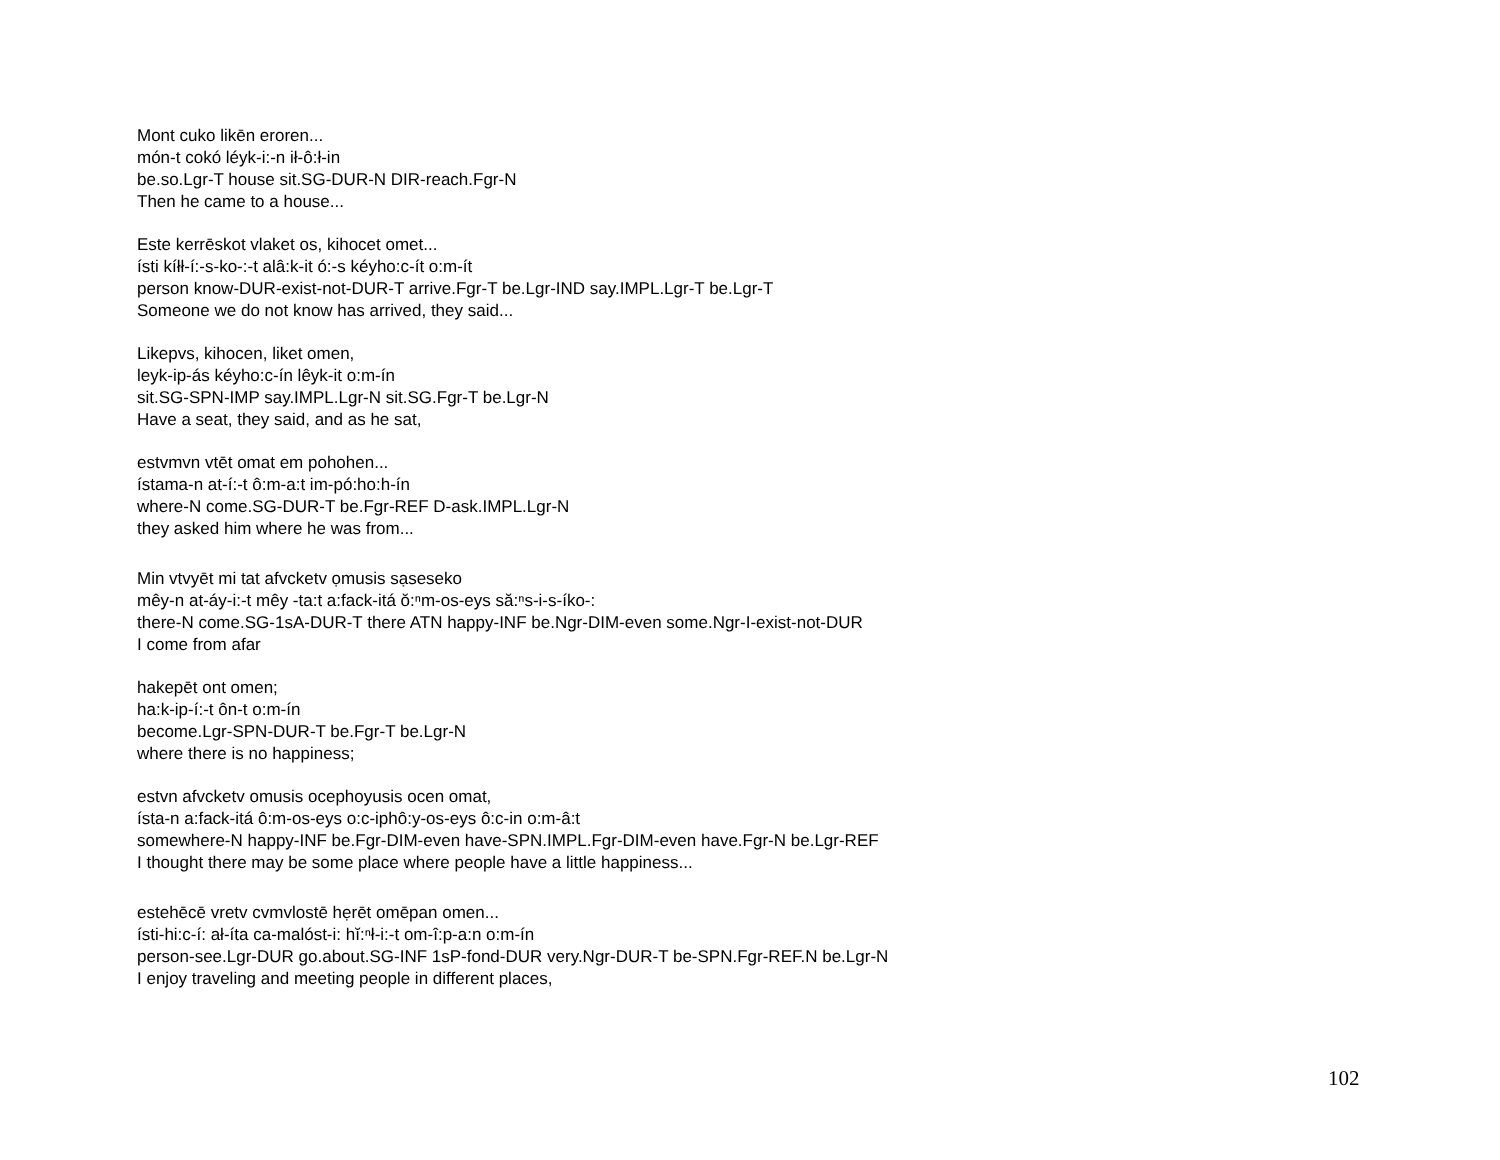Mont cuko likēn eroren...
món-t cokó léyk-i:-n ił-ô:ł-in
be.so.Lgr-T house sit.SG-DUR-N DIR-reach.Fgr-N
Then he came to a house...
Este kerrēskot vlaket os, kihocet omet...
ísti kíłł-í:-s-ko-:-t alâ:k-it ó:-s kéyho:c-ít o:m-ít
person know-DUR-exist-not-DUR-T arrive.Fgr-T be.Lgr-IND say.IMPL.Lgr-T be.Lgr-T
Someone we do not know has arrived, they said...
Likepvs, kihocen, liket omen,
leyk-ip-ás kéyho:c-ín lêyk-it o:m-ín
sit.SG-SPN-IMP say.IMPL.Lgr-N sit.SG.Fgr-T be.Lgr-N
Have a seat, they said, and as he sat,
estvmvn vtēt omat em pohohen...
ístama-n at-í:-t ô:m-a:t im-pó:ho:h-ín
where-N come.SG-DUR-T be.Fgr-REF D-ask.IMPL.Lgr-N
they asked him where he was from...
Min vtvyēt mi tat afvcketv ọmusis sạseseko
mêy-n at-áy-i:-t mêy -ta:t a:fack-itá ŏ:ⁿm-os-eys să:ⁿs-i-s-íko-:
there-N come.SG-1sA-DUR-T there ATN happy-INF be.Ngr-DIM-even some.Ngr-I-exist-not-DUR
I come from afar
hakepēt ont omen;
ha:k-ip-í:-t ôn-t o:m-ín
become.Lgr-SPN-DUR-T be.Fgr-T be.Lgr-N
where there is no happiness;
estvn afvcketv omusis ocephoyusis ocen omat,
ísta-n a:fack-itá ô:m-os-eys o:c-iphô:y-os-eys ô:c-in o:m-â:t
somewhere-N happy-INF be.Fgr-DIM-even have-SPN.IMPL.Fgr-DIM-even have.Fgr-N be.Lgr-REF
I thought there may be some place where people have a little happiness...
estehēcē vretv cvmvlostē hẹrēt omēpan omen...
ísti-hi:c-í: ał-íta ca-malóst-i: hĭ:ⁿł-i:-t om-î:p-a:n o:m-ín
person-see.Lgr-DUR go.about.SG-INF 1sP-fond-DUR very.Ngr-DUR-T be-SPN.Fgr-REF.N be.Lgr-N
I enjoy traveling and meeting people in different places,
102